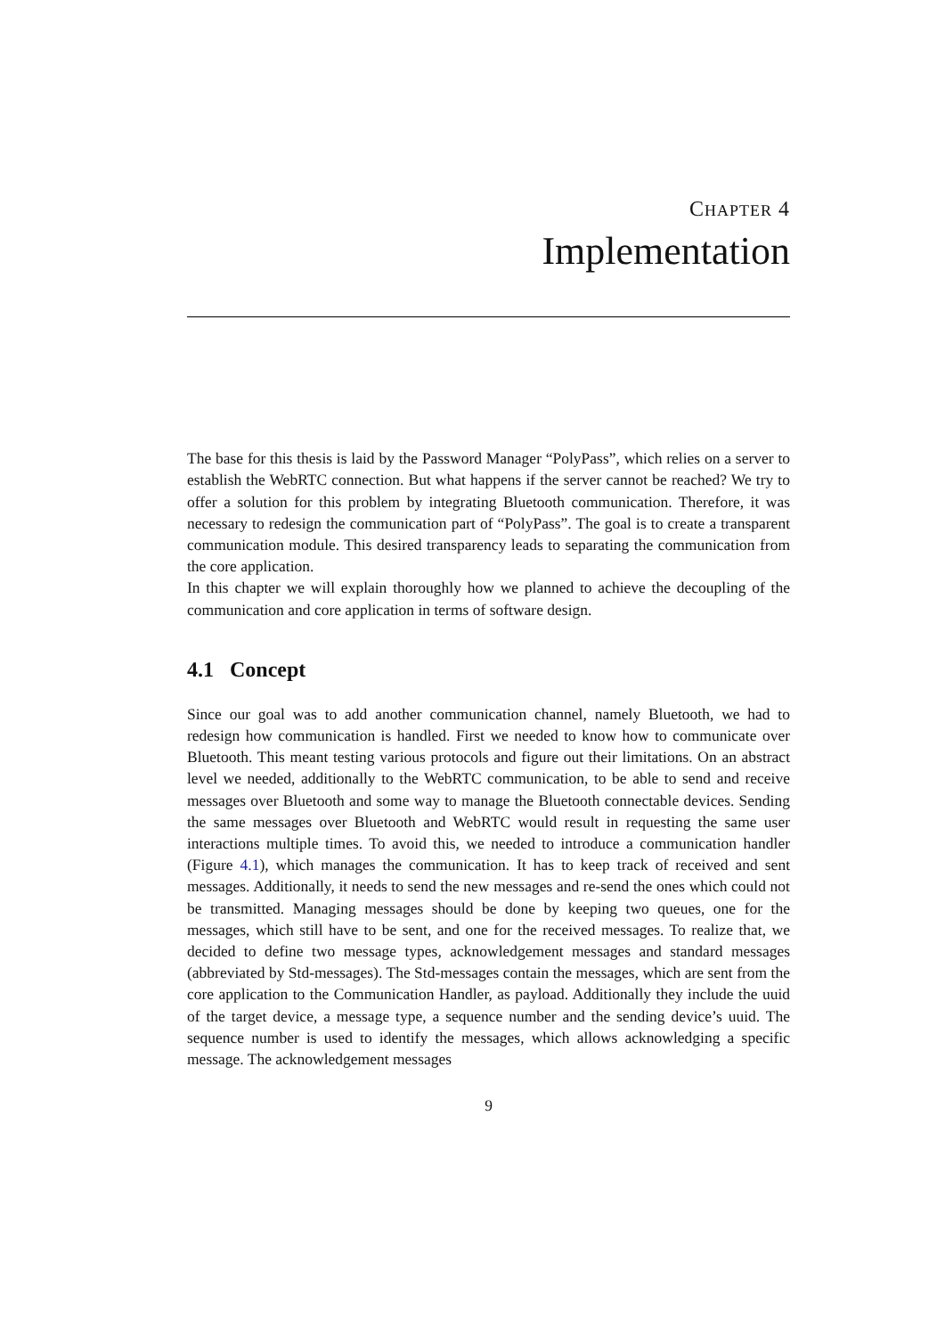CHAPTER 4
Implementation
The base for this thesis is laid by the Password Manager “PolyPass”, which relies on a server to establish the WebRTC connection. But what happens if the server cannot be reached? We try to offer a solution for this problem by integrating Bluetooth communication. Therefore, it was necessary to redesign the communication part of “PolyPass”. The goal is to create a transparent communication module. This desired transparency leads to separating the communication from the core application.
In this chapter we will explain thoroughly how we planned to achieve the decoupling of the communication and core application in terms of software design.
4.1 Concept
Since our goal was to add another communication channel, namely Bluetooth, we had to redesign how communication is handled. First we needed to know how to communicate over Bluetooth. This meant testing various protocols and figure out their limitations. On an abstract level we needed, additionally to the WebRTC communication, to be able to send and receive messages over Bluetooth and some way to manage the Bluetooth connectable devices. Sending the same messages over Bluetooth and WebRTC would result in requesting the same user interactions multiple times. To avoid this, we needed to introduce a communication handler (Figure 4.1), which manages the communication. It has to keep track of received and sent messages. Additionally, it needs to send the new messages and re-send the ones which could not be transmitted. Managing messages should be done by keeping two queues, one for the messages, which still have to be sent, and one for the received messages. To realize that, we decided to define two message types, acknowledgement messages and standard messages (abbreviated by Std-messages). The Std-messages contain the messages, which are sent from the core application to the Communication Handler, as payload. Additionally they include the uuid of the target device, a message type, a sequence number and the sending device’s uuid. The sequence number is used to identify the messages, which allows acknowledging a specific message. The acknowledgement messages
9